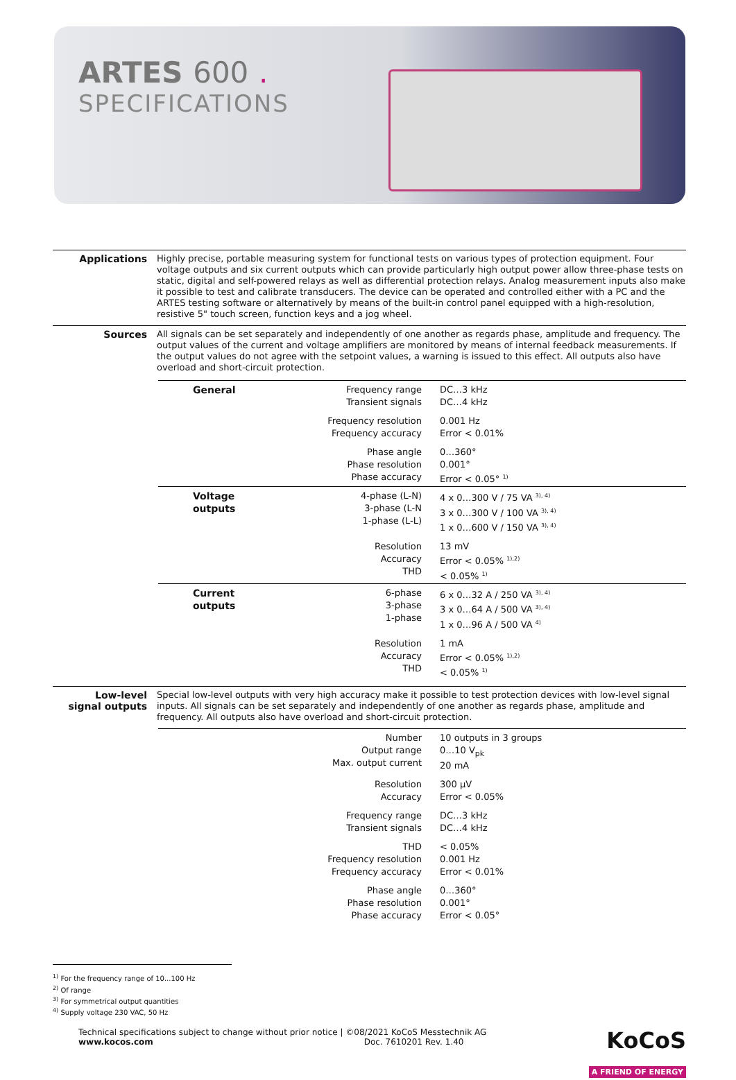ARTES 600 .
SPECIFICATIONS
Applications
Highly precise, portable measuring system for functional tests on various types of protection equipment. Four voltage outputs and six current outputs which can provide particularly high output power allow three-phase tests on static, digital and self-powered relays as well as differential protection relays. Analog measurement inputs also make it possible to test and calibrate transducers. The device can be operated and controlled either with a PC and the ARTES testing software or alternatively by means of the built-in control panel equipped with a high-resolution, resistive 5" touch screen, function keys and a jog wheel.
Sources
All signals can be set separately and independently of one another as regards phase, amplitude and frequency. The output values of the current and voltage amplifiers are monitored by means of internal feedback measurements. If the output values do not agree with the setpoint values, a warning is issued to this effect. All outputs also have overload and short-circuit protection.
| General | Frequency range Transient signals | DC…3 kHz DC…4 kHz |
| | Frequency resolution Frequency accuracy | 0.001 Hz Error < 0.01% |
| | Phase angle Phase resolution Phase accuracy | 0…360° 0.001° Error < 0.05° <sup>1)</sup> |
| Voltage outputs | 4-phase (L-N) 3-phase (L-N 1-phase (L-L) | 4 x 0…300 V / 75 VA <sup>3), 4)</sup> 3 x 0…300 V / 100 VA <sup>3), 4)</sup> 1 x 0…600 V / 150 VA <sup>3), 4)</sup> |
| | Resolution Accuracy THD | 13 mV Error < 0.05% <sup>1),2)</sup> < 0.05% <sup>1)</sup> |
| Current outputs | 6-phase 3-phase 1-phase | 6 x 0…32 A / 250 VA <sup>3), 4)</sup> 3 x 0…64 A / 500 VA <sup>3), 4)</sup> 1 x 0…96 A / 500 VA <sup>4)</sup> |
| | Resolution Accuracy THD | 1 mA Error < 0.05% <sup>1),2)</sup> < 0.05% <sup>1)</sup> |
Low-level
signal outputs
Special low-level outputs with very high accuracy make it possible to test protection devices with low-level signal inputs. All signals can be set separately and independently of one another as regards phase, amplitude and frequency. All outputs also have overload and short-circuit protection.
| | Number Output range Max. output current | 10 outputs in 3 groups 0…10 V<sub>pk</sub> 20 mA |
| | Resolution Accuracy | 300 µV Error < 0.05% |
| | Frequency range Transient signals | DC…3 kHz DC…4 kHz |
| | THD Frequency resolution Frequency accuracy | < 0.05% 0.001 Hz Error < 0.01% |
| | Phase angle Phase resolution Phase accuracy | 0…360° 0.001° Error < 0.05° |
<sup>1)</sup> For the frequency range of 10...100 Hz
<sup>2)</sup> Of range
<sup>3)</sup> For symmetrical output quantities
<sup>4)</sup> Supply voltage 230 VAC, 50 Hz
Technical specifications subject to change without prior notice | ©08/2021 KoCoS Messtechnik AG
www.kocos.com Doc. 7610201 Rev. 1.40
KoCoS
A FRIEND OF ENERGY